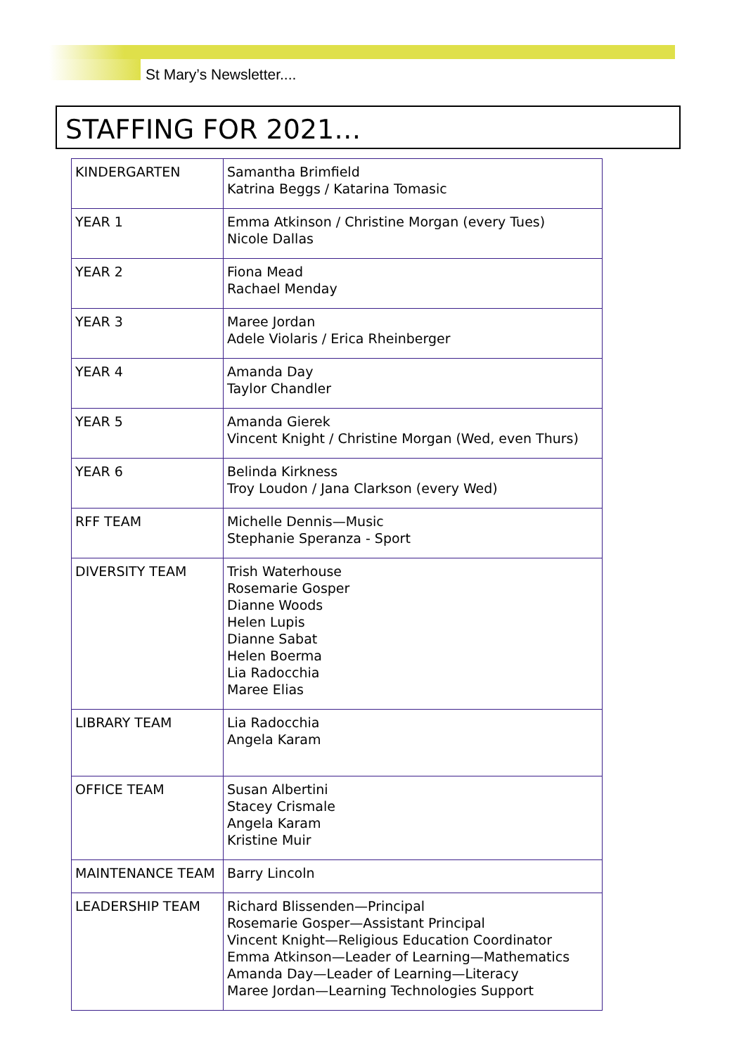St Mary’s Newsletter....
STAFFING FOR 2021…
| KINDERGARTEN | Samantha Brimfield Katrina Beggs / Katarina Tomasic |
| YEAR 1 | Emma Atkinson / Christine Morgan (every Tues) Nicole Dallas |
| YEAR 2 | Fiona Mead Rachael Menday |
| YEAR 3 | Maree Jordan Adele Violaris / Erica Rheinberger |
| YEAR 4 | Amanda Day Taylor Chandler |
| YEAR 5 | Amanda Gierek Vincent Knight / Christine Morgan (Wed, even Thurs) |
| YEAR 6 | Belinda Kirkness Troy Loudon / Jana Clarkson (every Wed) |
| RFF TEAM | Michelle Dennis—Music Stephanie Speranza - Sport |
| DIVERSITY TEAM | Trish Waterhouse Rosemarie Gosper Dianne Woods Helen Lupis Dianne Sabat Helen Boerma Lia Radocchia Maree Elias |
| LIBRARY TEAM | Lia Radocchia Angela Karam |
| OFFICE TEAM | Susan Albertini Stacey Crismale Angela Karam Kristine Muir |
| MAINTENANCE TEAM | Barry Lincoln |
| LEADERSHIP TEAM | Richard Blissenden—Principal Rosemarie Gosper—Assistant Principal Vincent Knight—Religious Education Coordinator Emma Atkinson—Leader of Learning—Mathematics Amanda Day—Leader of Learning—Literacy Maree Jordan—Learning Technologies Support |